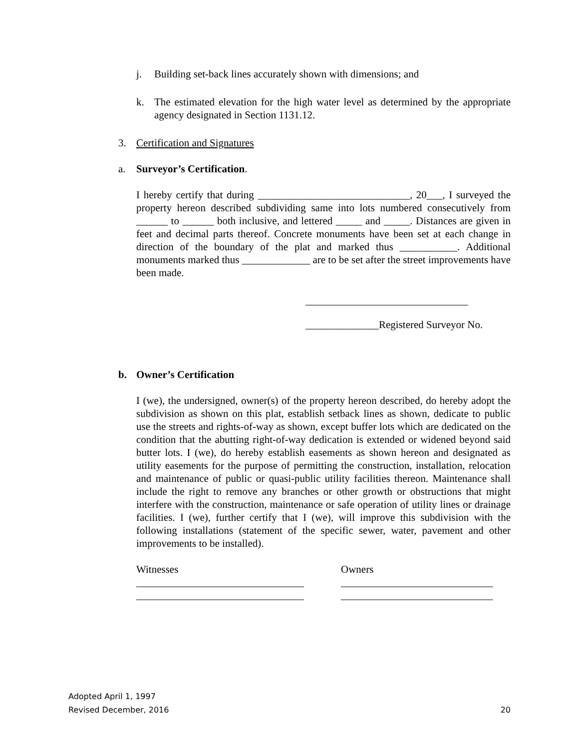j. Building set-back lines accurately shown with dimensions; and
k. The estimated elevation for the high water level as determined by the appropriate agency designated in Section 1131.12.
3. Certification and Signatures
a. Surveyor’s Certification.
I hereby certify that during _____________________________, 20___, I surveyed the property hereon described subdividing same into lots numbered consecutively from ______ to ______ both inclusive, and lettered _____ and _____. Distances are given in feet and decimal parts thereof. Concrete monuments have been set at each change in direction of the boundary of the plat and marked thus ___________. Additional monuments marked thus _____________ are to be set after the street improvements have been made.
_______________________________
______________Registered Surveyor No.
b. Owner’s Certification
I (we), the undersigned, owner(s) of the property hereon described, do hereby adopt the subdivision as shown on this plat, establish setback lines as shown, dedicate to public use the streets and rights-of-way as shown, except buffer lots which are dedicated on the condition that the abutting right-of-way dedication is extended or widened beyond said butter lots. I (we), do hereby establish easements as shown hereon and designated as utility easements for the purpose of permitting the construction, installation, relocation and maintenance of public or quasi-public utility facilities thereon. Maintenance shall include the right to remove any branches or other growth or obstructions that might interfere with the construction, maintenance or safe operation of utility lines or drainage facilities. I (we), further certify that I (we), will improve this subdivision with the following installations (statement of the specific sewer, water, pavement and other improvements to be installed).
Witnesses
________________________________
________________________________
Owners
_____________________________
_____________________________
Adopted April 1, 1997
Revised December, 2016
20